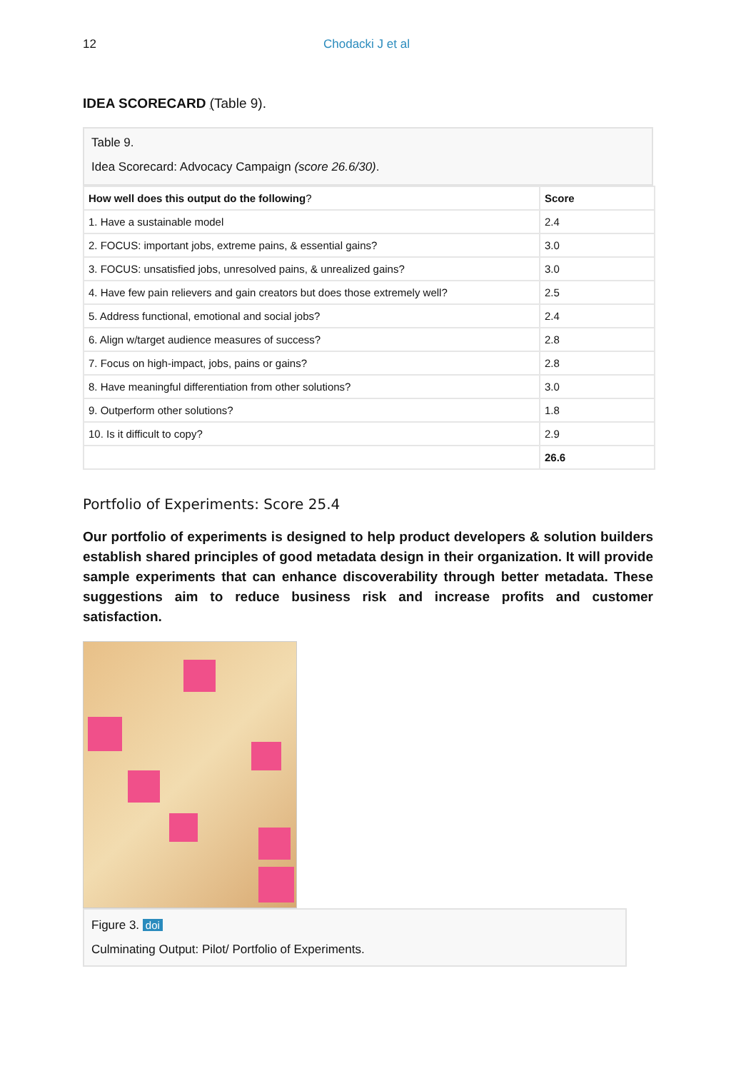12 Chodacki J et al
IDEA SCORECARD (Table 9).
Table 9.
Idea Scorecard: Advocacy Campaign (score 26.6/30).
| How well does this output do the following ? | Score |
| --- | --- |
| 1. Have a sustainable model | 2.4 |
| 2. FOCUS: important jobs, extreme pains, & essential gains? | 3.0 |
| 3. FOCUS: unsatisfied jobs, unresolved pains, & unrealized gains? | 3.0 |
| 4. Have few pain relievers and gain creators but does those extremely well? | 2.5 |
| 5. Address functional, emotional and social jobs? | 2.4 |
| 6. Align w/target audience measures of success? | 2.8 |
| 7. Focus on high-impact, jobs, pains or gains? | 2.8 |
| 8. Have meaningful differentiation from other solutions? | 3.0 |
| 9. Outperform other solutions? | 1.8 |
| 10. Is it difficult to copy? | 2.9 |
| | 26.6 |
Portfolio of Experiments: Score 25.4
Our portfolio of experiments is designed to help product developers & solution builders establish shared principles of good metadata design in their organization. It will provide sample experiments that can enhance discoverability through better metadata. These suggestions aim to reduce business risk and increase profits and customer satisfaction.
Figure 3. doi
Culminating Output: Pilot/ Portfolio of Experiments.